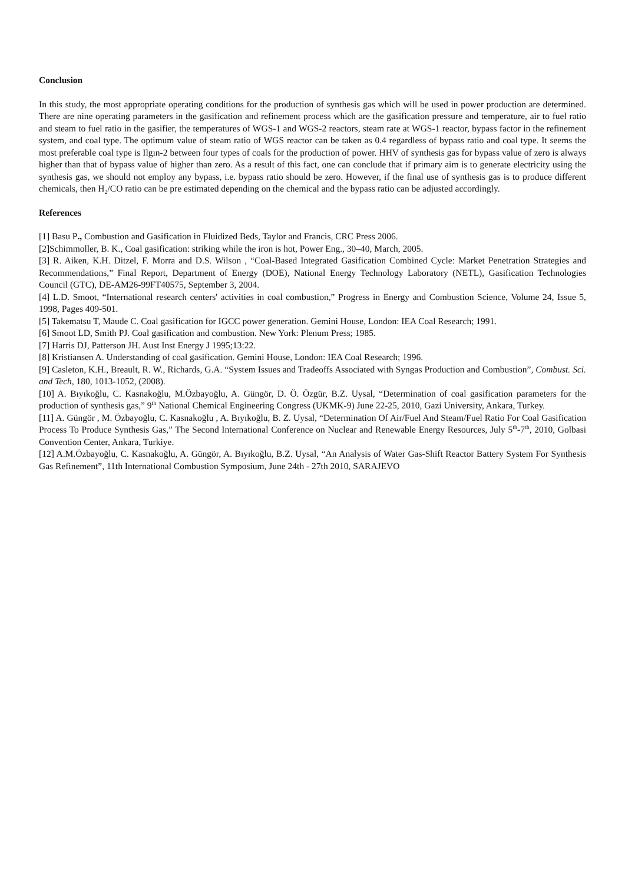Conclusion
In this study, the most appropriate operating conditions for the production of synthesis gas which will be used in power production are determined. There are nine operating parameters in the gasification and refinement process which are the gasification pressure and temperature, air to fuel ratio and steam to fuel ratio in the gasifier, the temperatures of WGS-1 and WGS-2 reactors, steam rate at WGS-1 reactor, bypass factor in the refinement system, and coal type. The optimum value of steam ratio of WGS reactor can be taken as 0.4 regardless of bypass ratio and coal type. It seems the most preferable coal type is Ilgın-2 between four types of coals for the production of power. HHV of synthesis gas for bypass value of zero is always higher than that of bypass value of higher than zero. As a result of this fact, one can conclude that if primary aim is to generate electricity using the synthesis gas, we should not employ any bypass, i.e. bypass ratio should be zero. However, if the final use of synthesis gas is to produce different chemicals, then H<sub>2</sub>/CO ratio can be pre estimated depending on the chemical and the bypass ratio can be adjusted accordingly.
References
[1] Basu P., Combustion and Gasification in Fluidized Beds, Taylor and Francis, CRC Press 2006.
[2]Schimmoller, B. K., Coal gasification: striking while the iron is hot, Power Eng., 30–40, March, 2005.
[3] R. Aiken, K.H. Ditzel, F. Morra and D.S. Wilson , “Coal-Based Integrated Gasification Combined Cycle: Market Penetration Strategies and Recommendations,” Final Report, Department of Energy (DOE), National Energy Technology Laboratory (NETL), Gasification Technologies Council (GTC), DE-AM26-99FT40575, September 3, 2004.
[4] L.D. Smoot, “International research centers' activities in coal combustion,” Progress in Energy and Combustion Science, Volume 24, Issue 5, 1998, Pages 409-501.
[5] Takematsu T, Maude C. Coal gasification for IGCC power generation. Gemini House, London: IEA Coal Research; 1991.
[6] Smoot LD, Smith PJ. Coal gasification and combustion. New York: Plenum Press; 1985.
[7] Harris DJ, Patterson JH. Aust Inst Energy J 1995;13:22.
[8] Kristiansen A. Understanding of coal gasification. Gemini House, London: IEA Coal Research; 1996.
[9] Casleton, K.H., Breault, R. W., Richards, G.A. “System Issues and Tradeoffs Associated with Syngas Production and Combustion”, Combust. Sci. and Tech, 180, 1013-1052, (2008).
[10] A. Bıyıkoğlu, C. Kasnakoğlu, M.Özbayoğlu, A. Güngör, D. Ö. Özgür, B.Z. Uysal, “Determination of coal gasification parameters for the production of synthesis gas,” 9<sup>th</sup> National Chemical Engineering Congress (UKMK-9) June 22-25, 2010, Gazi University, Ankara, Turkey.
[11] A. Güngör , M. Özbayoğlu, C. Kasnakoğlu , A. Bıyıkoğlu, B. Z. Uysal, “Determination Of Air/Fuel And Steam/Fuel Ratio For Coal Gasification Process To Produce Synthesis Gas,” The Second International Conference on Nuclear and Renewable Energy Resources, July 5<sup>th</sup>-7<sup>th</sup>, 2010, Golbasi Convention Center, Ankara, Turkiye.
[12] A.M.Özbayoğlu, C. Kasnakoğlu, A. Güngör, A. Bıyıkoğlu, B.Z. Uysal, “An Analysis of Water Gas-Shift Reactor Battery System For Synthesis Gas Refinement”, 11th International Combustion Symposium, June 24th - 27th 2010, SARAJEVO